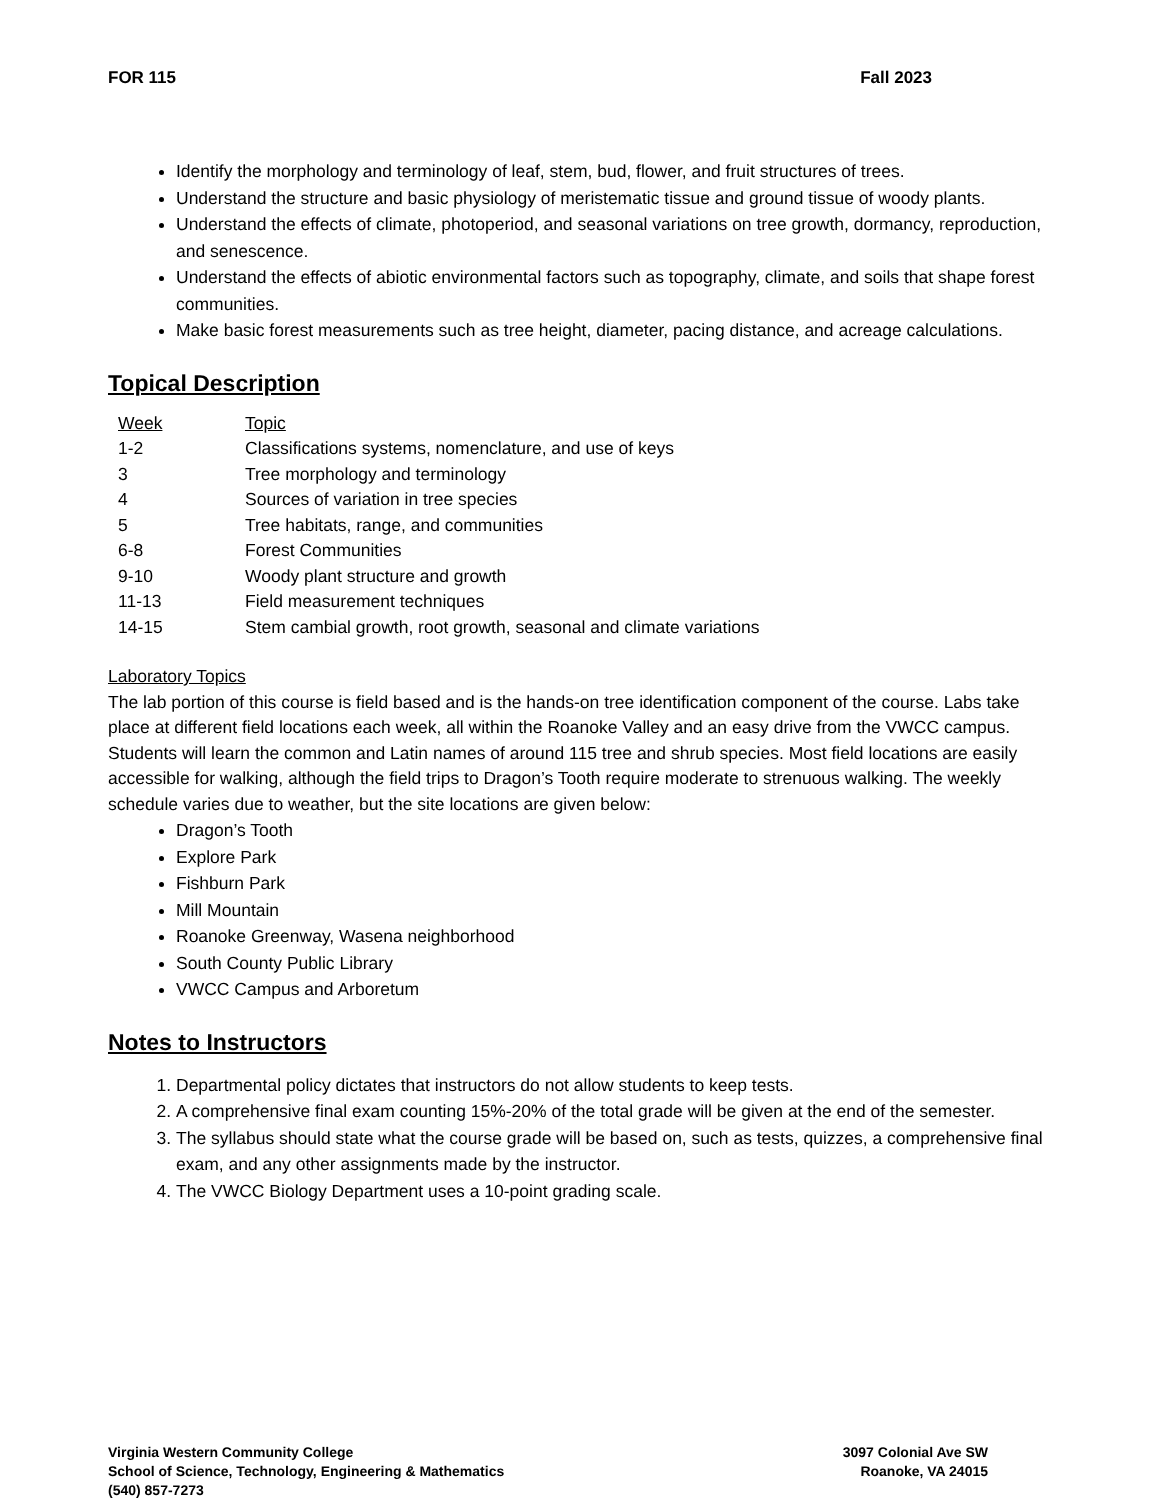FOR 115 Fall 2023
Identify the morphology and terminology of leaf, stem, bud, flower, and fruit structures of trees.
Understand the structure and basic physiology of meristematic tissue and ground tissue of woody plants.
Understand the effects of climate, photoperiod, and seasonal variations on tree growth, dormancy, reproduction, and senescence.
Understand the effects of abiotic environmental factors such as topography, climate, and soils that shape forest communities.
Make basic forest measurements such as tree height, diameter, pacing distance, and acreage calculations.
Topical Description
| Week | Topic |
| 1-2 | Classifications systems, nomenclature, and use of keys |
| 3 | Tree morphology and terminology |
| 4 | Sources of variation in tree species |
| 5 | Tree habitats, range, and communities |
| 6-8 | Forest Communities |
| 9-10 | Woody plant structure and growth |
| 11-13 | Field measurement techniques |
| 14-15 | Stem cambial growth, root growth, seasonal and climate variations |
Laboratory Topics
The lab portion of this course is field based and is the hands-on tree identification component of the course. Labs take place at different field locations each week, all within the Roanoke Valley and an easy drive from the VWCC campus. Students will learn the common and Latin names of around 115 tree and shrub species. Most field locations are easily accessible for walking, although the field trips to Dragon’s Tooth require moderate to strenuous walking. The weekly schedule varies due to weather, but the site locations are given below:
Dragon’s Tooth
Explore Park
Fishburn Park
Mill Mountain
Roanoke Greenway, Wasena neighborhood
South County Public Library
VWCC Campus and Arboretum
Notes to Instructors
1. Departmental policy dictates that instructors do not allow students to keep tests.
2. A comprehensive final exam counting 15%-20% of the total grade will be given at the end of the semester.
3. The syllabus should state what the course grade will be based on, such as tests, quizzes, a comprehensive final exam, and any other assignments made by the instructor.
4. The VWCC Biology Department uses a 10-point grading scale.
Virginia Western Community College
School of Science, Technology, Engineering & Mathematics
(540) 857-7273
3097 Colonial Ave SW
Roanoke, VA 24015